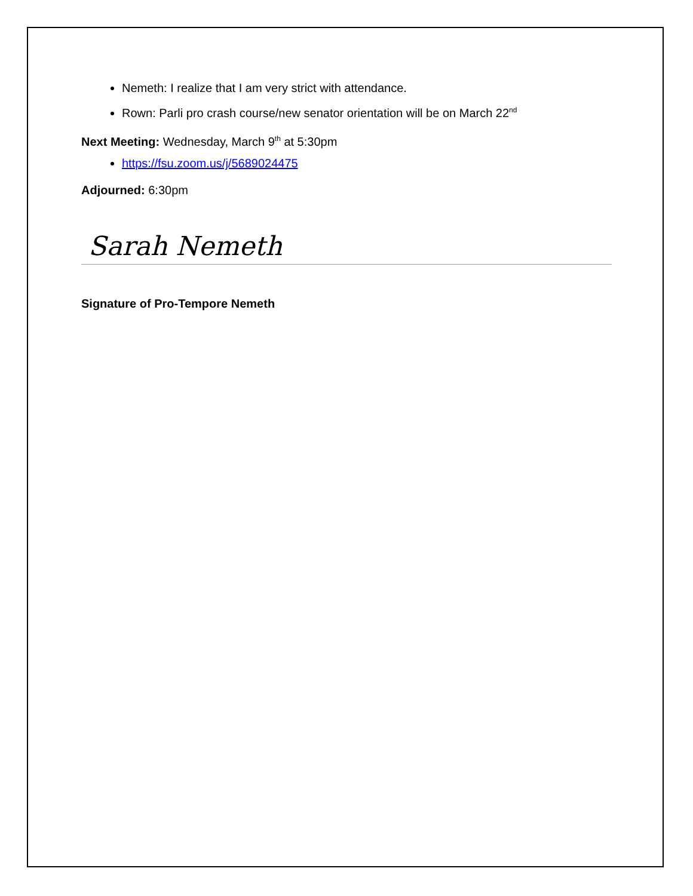Nemeth: I realize that I am very strict with attendance.
Rown: Parli pro crash course/new senator orientation will be on March 22<sup>nd</sup>
Next Meeting: Wednesday, March 9<sup>th</sup> at 5:30pm
https://fsu.zoom.us/j/5689024475
Adjourned: 6:30pm
Sarah Nemeth
Signature of Pro-Tempore Nemeth